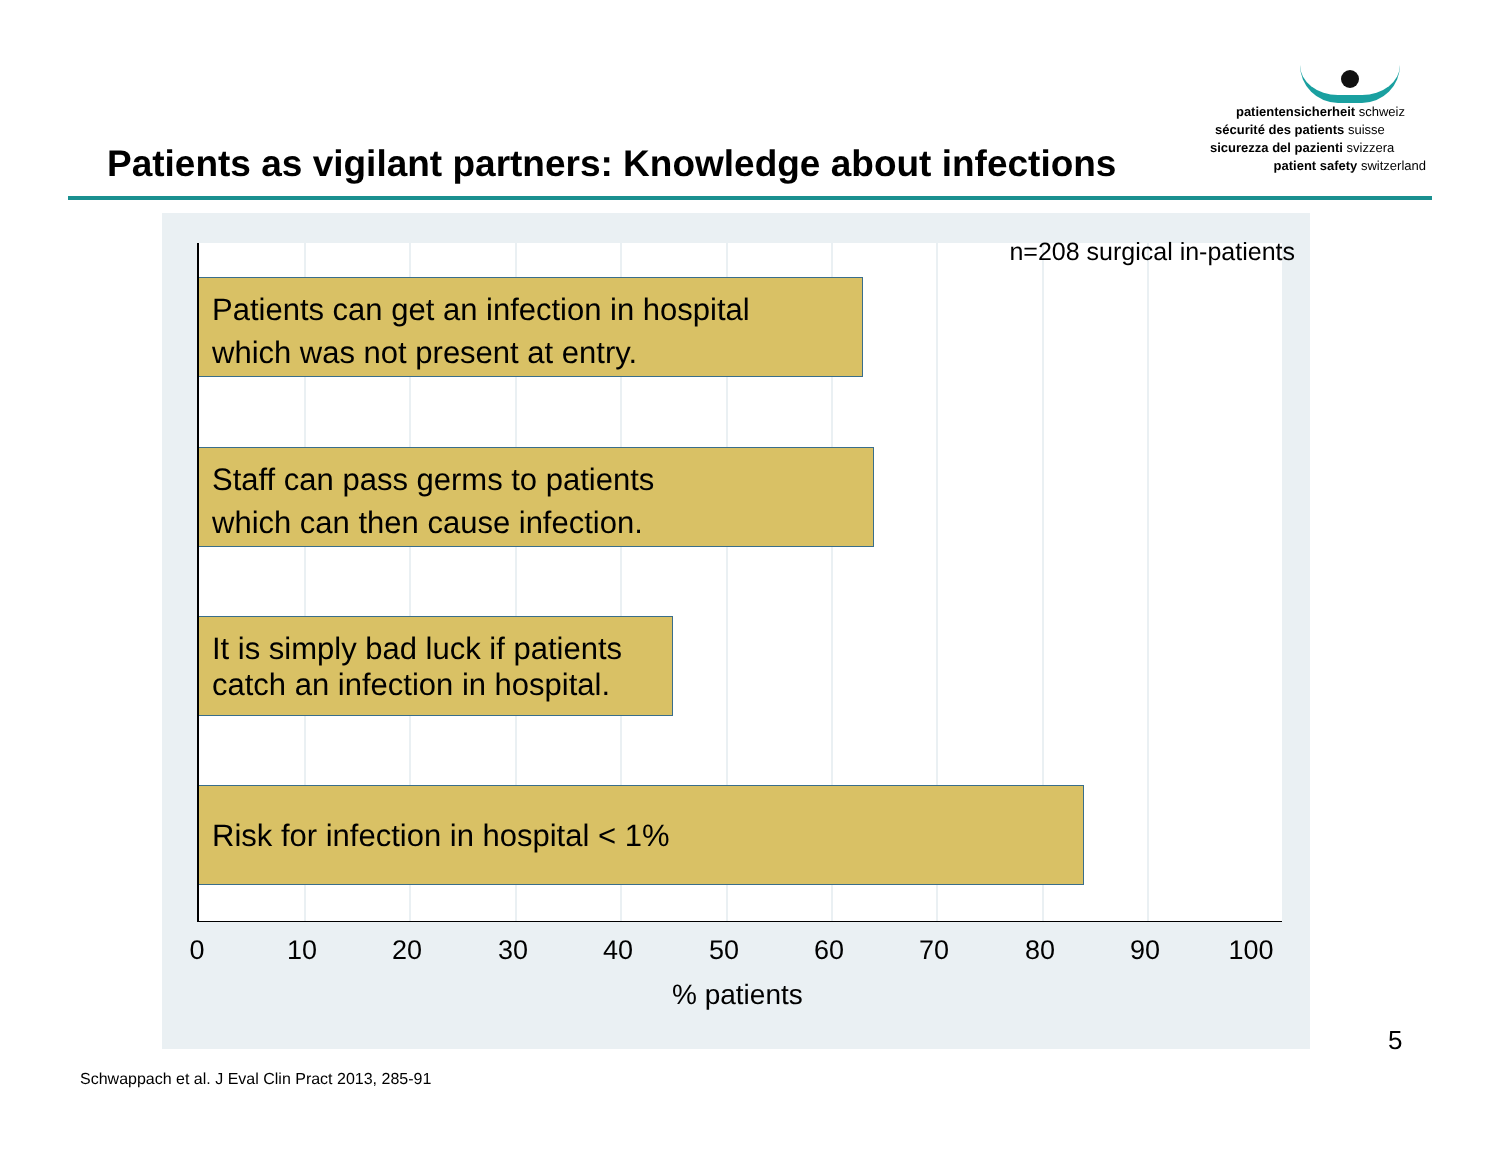Patients as vigilant partners: Knowledge about infections
patientensicherheit schweiz
sécurité des patients suisse
sicurezza del pazienti svizzera
patient safety switzerland
n=208 surgical in-patients
Patients can get an infection in hospital
which was not present at entry.
Staff can pass germs to patients
which can then cause infection.
It is simply bad luck if patients
catch an infection in hospital.
Risk for infection in hospital < 1%
0 10 20 30 40 50 60 70 80 90 100
% patients
5
Schwappach et al. J Eval Clin Pract 2013, 285-91